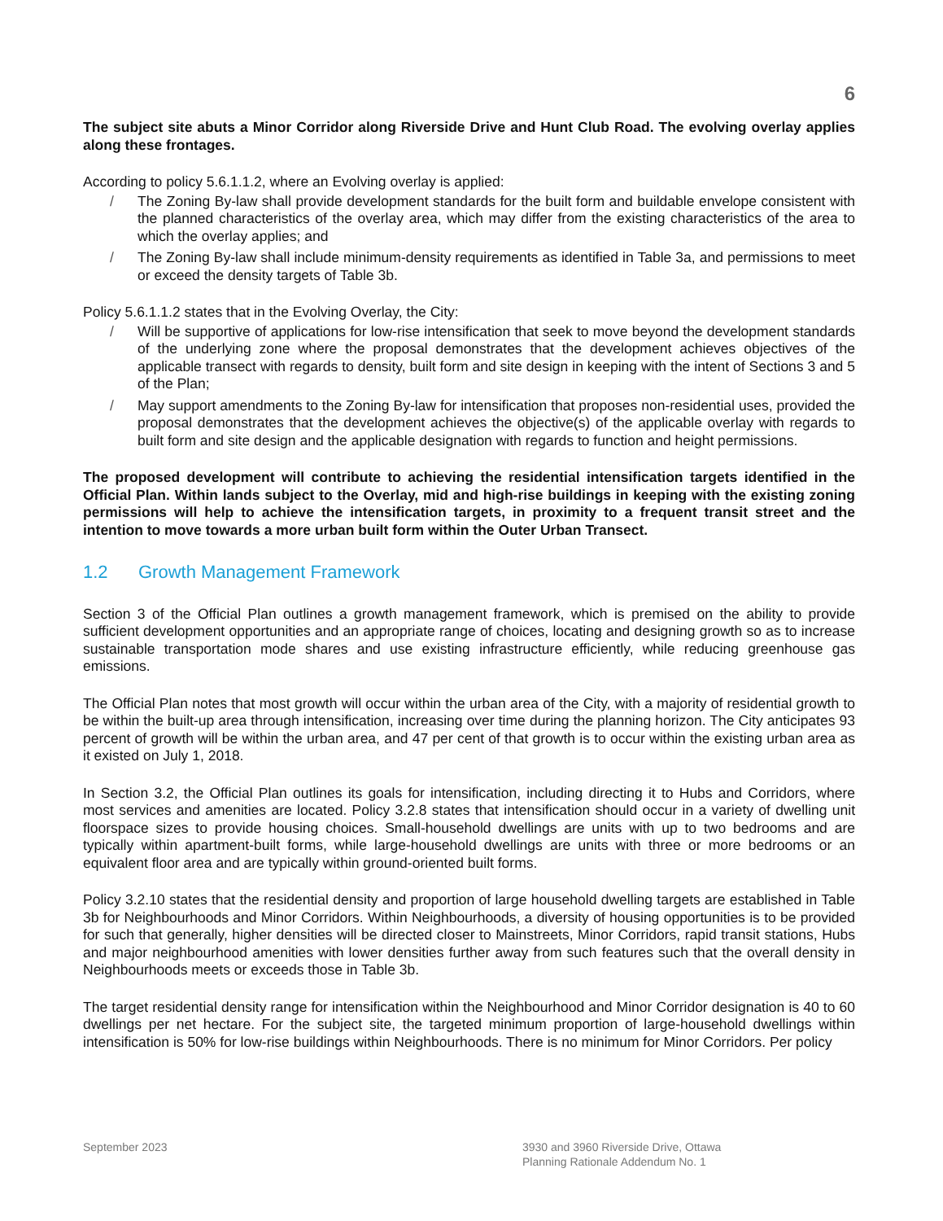6
The subject site abuts a Minor Corridor along Riverside Drive and Hunt Club Road. The evolving overlay applies along these frontages.
According to policy 5.6.1.1.2, where an Evolving overlay is applied:
/ The Zoning By-law shall provide development standards for the built form and buildable envelope consistent with the planned characteristics of the overlay area, which may differ from the existing characteristics of the area to which the overlay applies; and
/ The Zoning By-law shall include minimum-density requirements as identified in Table 3a, and permissions to meet or exceed the density targets of Table 3b.
Policy 5.6.1.1.2 states that in the Evolving Overlay, the City:
/ Will be supportive of applications for low-rise intensification that seek to move beyond the development standards of the underlying zone where the proposal demonstrates that the development achieves objectives of the applicable transect with regards to density, built form and site design in keeping with the intent of Sections 3 and 5 of the Plan;
/ May support amendments to the Zoning By-law for intensification that proposes non-residential uses, provided the proposal demonstrates that the development achieves the objective(s) of the applicable overlay with regards to built form and site design and the applicable designation with regards to function and height permissions.
The proposed development will contribute to achieving the residential intensification targets identified in the Official Plan. Within lands subject to the Overlay, mid and high-rise buildings in keeping with the existing zoning permissions will help to achieve the intensification targets, in proximity to a frequent transit street and the intention to move towards a more urban built form within the Outer Urban Transect.
1.2 Growth Management Framework
Section 3 of the Official Plan outlines a growth management framework, which is premised on the ability to provide sufficient development opportunities and an appropriate range of choices, locating and designing growth so as to increase sustainable transportation mode shares and use existing infrastructure efficiently, while reducing greenhouse gas emissions.
The Official Plan notes that most growth will occur within the urban area of the City, with a majority of residential growth to be within the built-up area through intensification, increasing over time during the planning horizon. The City anticipates 93 percent of growth will be within the urban area, and 47 per cent of that growth is to occur within the existing urban area as it existed on July 1, 2018.
In Section 3.2, the Official Plan outlines its goals for intensification, including directing it to Hubs and Corridors, where most services and amenities are located. Policy 3.2.8 states that intensification should occur in a variety of dwelling unit floorspace sizes to provide housing choices. Small-household dwellings are units with up to two bedrooms and are typically within apartment-built forms, while large-household dwellings are units with three or more bedrooms or an equivalent floor area and are typically within ground-oriented built forms.
Policy 3.2.10 states that the residential density and proportion of large household dwelling targets are established in Table 3b for Neighbourhoods and Minor Corridors. Within Neighbourhoods, a diversity of housing opportunities is to be provided for such that generally, higher densities will be directed closer to Mainstreets, Minor Corridors, rapid transit stations, Hubs and major neighbourhood amenities with lower densities further away from such features such that the overall density in Neighbourhoods meets or exceeds those in Table 3b.
The target residential density range for intensification within the Neighbourhood and Minor Corridor designation is 40 to 60 dwellings per net hectare. For the subject site, the targeted minimum proportion of large-household dwellings within intensification is 50% for low-rise buildings within Neighbourhoods. There is no minimum for Minor Corridors. Per policy
September 2023 3930 and 3960 Riverside Drive, Ottawa
Planning Rationale Addendum No. 1